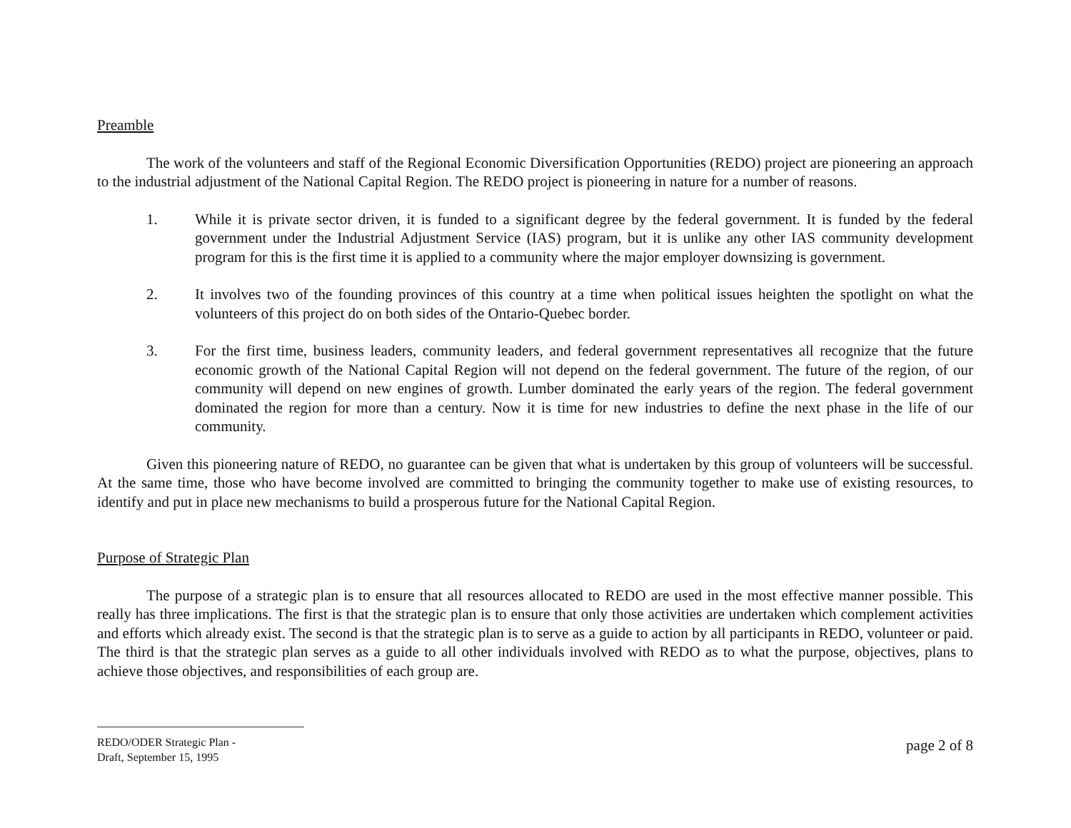Preamble
The work of the volunteers and staff of the Regional Economic Diversification Opportunities (REDO) project are pioneering an approach to the industrial adjustment of the National Capital Region. The REDO project is pioneering in nature for a number of reasons.
1. While it is private sector driven, it is funded to a significant degree by the federal government. It is funded by the federal government under the Industrial Adjustment Service (IAS) program, but it is unlike any other IAS community development program for this is the first time it is applied to a community where the major employer downsizing is government.
2. It involves two of the founding provinces of this country at a time when political issues heighten the spotlight on what the volunteers of this project do on both sides of the Ontario-Quebec border.
3. For the first time, business leaders, community leaders, and federal government representatives all recognize that the future economic growth of the National Capital Region will not depend on the federal government. The future of the region, of our community will depend on new engines of growth. Lumber dominated the early years of the region. The federal government dominated the region for more than a century. Now it is time for new industries to define the next phase in the life of our community.
Given this pioneering nature of REDO, no guarantee can be given that what is undertaken by this group of volunteers will be successful. At the same time, those who have become involved are committed to bringing the community together to make use of existing resources, to identify and put in place new mechanisms to build a prosperous future for the National Capital Region.
Purpose of Strategic Plan
The purpose of a strategic plan is to ensure that all resources allocated to REDO are used in the most effective manner possible. This really has three implications. The first is that the strategic plan is to ensure that only those activities are undertaken which complement activities and efforts which already exist. The second is that the strategic plan is to serve as a guide to action by all participants in REDO, volunteer or paid. The third is that the strategic plan serves as a guide to all other individuals involved with REDO as to what the purpose, objectives, plans to achieve those objectives, and responsibilities of each group are.
REDO/ODER Strategic Plan -
Draft, September 15, 1995
page 2 of 8